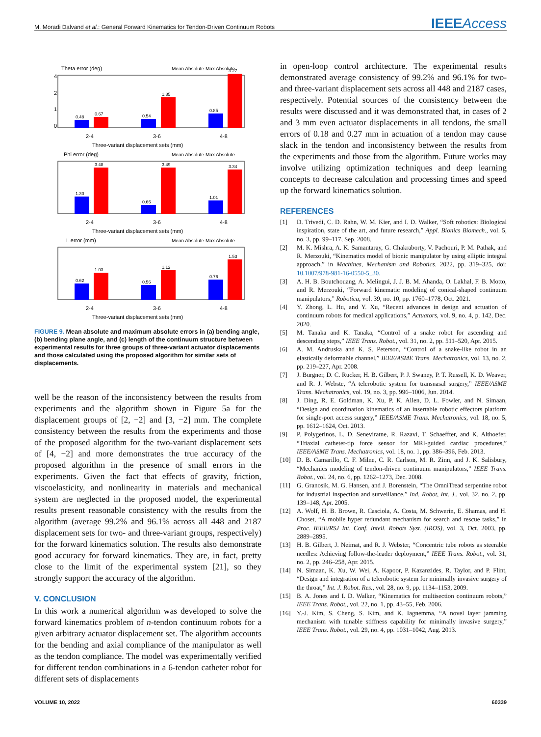M. Moradi Dalvand et al.: General Forward Kinematics for Tendon-Driven Continuum Robots IEEEAccess
Theta error (deg)
Mean Absolute Max Absolute
0
1
2
4
0.48
0.67
0.54
1.85
0.85
3.27
2-4
3-6
4-8
Three-variant displacement sets (mm)
Phi error (deg)
Mean Absolute Max Absolute
1.30
3.48
0.66
3.49
1.01
3.34
2-4
3-6
4-8
Three-variant displacement sets (mm)
L error (mm)
Mean Absolute Max Absolute
0.62
1.03
0.56
1.12
0.76
1.53
2-4
3-6
4-8
Three-variant displacement sets (mm)
FIGURE 9. Mean absolute and maximum absolute errors in (a) bending angle, (b) bending plane angle, and (c) length of the continuum structure between experimental results for three groups of three-variant actuator displacements and those calculated using the proposed algorithm for similar sets of displacements.
well be the reason of the inconsistency between the results from experiments and the algorithm shown in Figure 5a for the displacement groups of [2, −2] and [3, −2] mm. The complete consistency between the results from the experiments and those of the proposed algorithm for the two-variant displacement sets of [4, −2] and more demonstrates the true accuracy of the proposed algorithm in the presence of small errors in the experiments. Given the fact that effects of gravity, friction, viscoelasticity, and nonlinearity in materials and mechanical system are neglected in the proposed model, the experimental results present reasonable consistency with the results from the algorithm (average 99.2% and 96.1% across all 448 and 2187 displacement sets for two- and three-variant groups, respectively) for the forward kinematics solution. The results also demonstrate good accuracy for forward kinematics. They are, in fact, pretty close to the limit of the experimental system [21], so they strongly support the accuracy of the algorithm.
V. CONCLUSION
In this work a numerical algorithm was developed to solve the forward kinematics problem of n-tendon continuum robots for a given arbitrary actuator displacement set. The algorithm accounts for the bending and axial compliance of the manipulator as well as the tendon compliance. The model was experimentally verified for different tendon combinations in a 6-tendon catheter robot for different sets of displacements
in open-loop control architecture. The experimental results demonstrated average consistency of 99.2% and 96.1% for two- and three-variant displacement sets across all 448 and 2187 cases, respectively. Potential sources of the consistency between the results were discussed and it was demonstrated that, in cases of 2 and 3 mm even actuator displacements in all tendons, the small errors of 0.18 and 0.27 mm in actuation of a tendon may cause slack in the tendon and inconsistency between the results from the experiments and those from the algorithm. Future works may involve utilizing optimization techniques and deep learning concepts to decrease calculation and processing times and speed up the forward kinematics solution.
REFERENCES
[1] D. Trivedi, C. D. Rahn, W. M. Kier, and I. D. Walker, “Soft robotics: Biological inspiration, state of the art, and future research,” Appl. Bionics Biomech., vol. 5, no. 3, pp. 99–117, Sep. 2008.
[2] M. K. Mishra, A. K. Samantaray, G. Chakraborty, V. Pachouri, P. M. Pathak, and R. Merzouki, “Kinematics model of bionic manipulator by using elliptic integral approach,” in Machines, Mechanism and Robotics. 2022, pp. 319–325, doi: 10.1007/978-981-16-0550-5_30.
[3] A. H. B. Boutchouang, A. Melingui, J. J. B. M. Ahanda, O. Lakhal, F. B. Motto, and R. Merzouki, “Forward kinematic modeling of conical-shaped continuum manipulators,” Robotica, vol. 39, no. 10, pp. 1760–1778, Oct. 2021.
[4] Y. Zhong, L. Hu, and Y. Xu, “Recent advances in design and actuation of continuum robots for medical applications,” Actuators, vol. 9, no. 4, p. 142, Dec. 2020.
[5] M. Tanaka and K. Tanaka, “Control of a snake robot for ascending and descending steps,” IEEE Trans. Robot., vol. 31, no. 2, pp. 511–520, Apr. 2015.
[6] A. M. Andruska and K. S. Peterson, “Control of a snake-like robot in an elastically deformable channel,” IEEE/ASME Trans. Mechatronics, vol. 13, no. 2, pp. 219–227, Apr. 2008.
[7] J. Burgner, D. C. Rucker, H. B. Gilbert, P. J. Swaney, P. T. Russell, K. D. Weaver, and R. J. Webste, “A telerobotic system for transnasal surgery,” IEEE/ASME Trans. Mechatronics, vol. 19, no. 3, pp. 996–1006, Jun. 2014.
[8] J. Ding, R. E. Goldman, K. Xu, P. K. Allen, D. L. Fowler, and N. Simaan, “Design and coordination kinematics of an insertable robotic effectors platform for single-port access surgery,” IEEE/ASME Trans. Mechatronics, vol. 18, no. 5, pp. 1612–1624, Oct. 2013.
[9] P. Polygerinos, L. D. Seneviratne, R. Razavi, T. Schaeffter, and K. Althoefer, “Triaxial catheter-tip force sensor for MRI-guided cardiac procedures,” IEEE/ASME Trans. Mechatronics, vol. 18, no. 1, pp. 386–396, Feb. 2013.
[10] D. B. Camarillo, C. F. Milne, C. R. Carlson, M. R. Zinn, and J. K. Salisbury, “Mechanics modeling of tendon-driven continuum manipulators,” IEEE Trans. Robot., vol. 24, no. 6, pp. 1262–1273, Dec. 2008.
[11] G. Granosik, M. G. Hansen, and J. Borenstein, “The OmniTread serpentine robot for industrial inspection and surveillance,” Ind. Robot, Int. J., vol. 32, no. 2, pp. 139–148, Apr. 2005.
[12] A. Wolf, H. B. Brown, R. Casciola, A. Costa, M. Schwerin, E. Shamas, and H. Choset, “A mobile hyper redundant mechanism for search and rescue tasks,” in Proc. IEEE/RSJ Int. Conf. Intell. Robots Syst. (IROS), vol. 3, Oct. 2003, pp. 2889–2895.
[13] H. B. Gilbert, J. Neimat, and R. J. Webster, “Concentric tube robots as steerable needles: Achieving follow-the-leader deployment,” IEEE Trans. Robot., vol. 31, no. 2, pp. 246–258, Apr. 2015.
[14] N. Simaan, K. Xu, W. Wei, A. Kapoor, P. Kazanzides, R. Taylor, and P. Flint, “Design and integration of a telerobotic system for minimally invasive surgery of the throat,” Int. J. Robot. Res., vol. 28, no. 9, pp. 1134–1153, 2009.
[15] B. A. Jones and I. D. Walker, “Kinematics for multisection continuum robots,” IEEE Trans. Robot., vol. 22, no. 1, pp. 43–55, Feb. 2006.
[16] Y.-J. Kim, S. Cheng, S. Kim, and K. Iagnemma, “A novel layer jamming mechanism with tunable stiffness capability for minimally invasive surgery,” IEEE Trans. Robot., vol. 29, no. 4, pp. 1031–1042, Aug. 2013.
VOLUME 10, 2022 60339